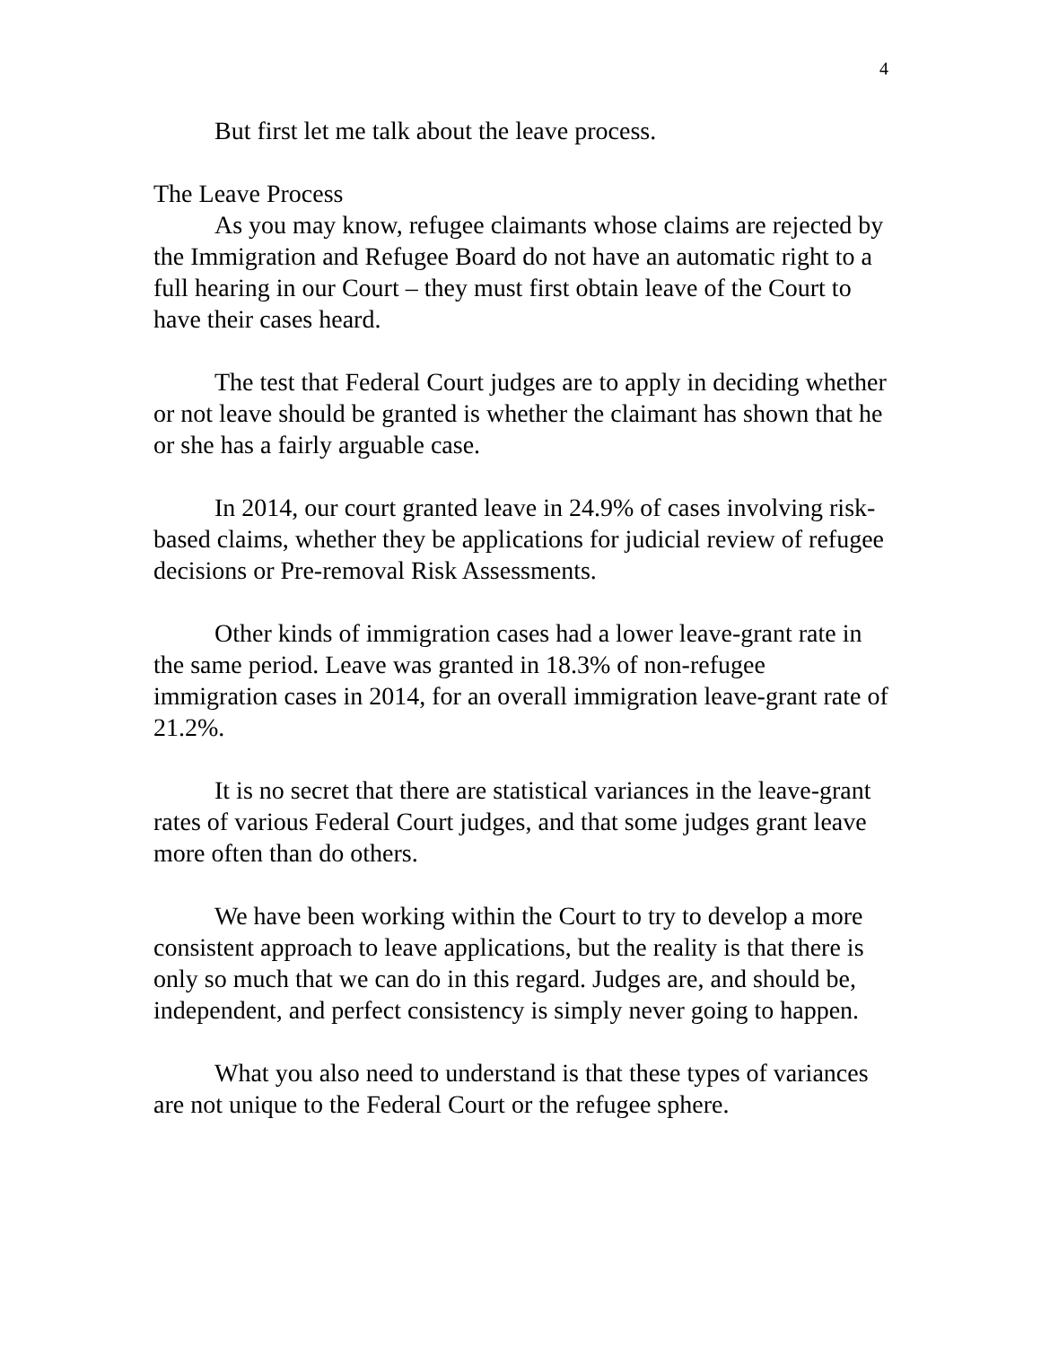4
But first let me talk about the leave process.
The Leave Process
As you may know, refugee claimants whose claims are rejected by the Immigration and Refugee Board do not have an automatic right to a full hearing in our Court – they must first obtain leave of the Court to have their cases heard.
The test that Federal Court judges are to apply in deciding whether or not leave should be granted is whether the claimant has shown that he or she has a fairly arguable case.
In 2014, our court granted leave in 24.9% of cases involving risk-based claims, whether they be applications for judicial review of refugee decisions or Pre-removal Risk Assessments.
Other kinds of immigration cases had a lower leave-grant rate in the same period. Leave was granted in 18.3% of non-refugee immigration cases in 2014, for an overall immigration leave-grant rate of 21.2%.
It is no secret that there are statistical variances in the leave-grant rates of various Federal Court judges, and that some judges grant leave more often than do others.
We have been working within the Court to try to develop a more consistent approach to leave applications, but the reality is that there is only so much that we can do in this regard. Judges are, and should be, independent, and perfect consistency is simply never going to happen.
What you also need to understand is that these types of variances are not unique to the Federal Court or the refugee sphere.